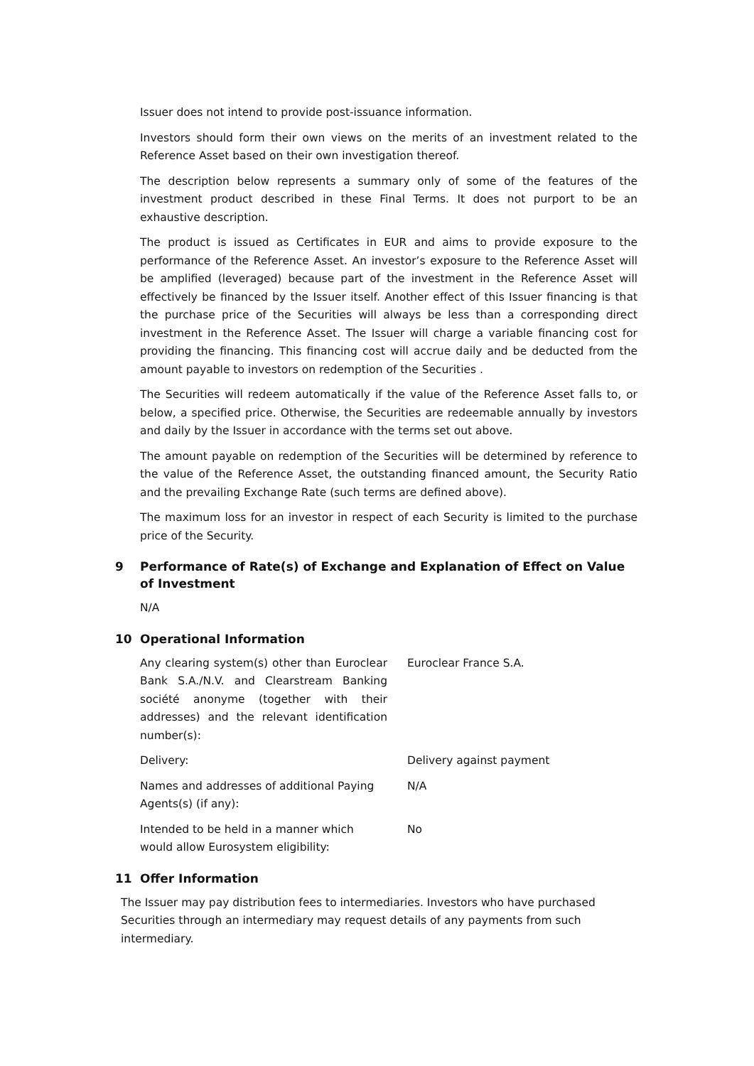Issuer does not intend to provide post-issuance information.
Investors should form their own views on the merits of an investment related to the Reference Asset based on their own investigation thereof.
The description below represents a summary only of some of the features of the investment product described in these Final Terms. It does not purport to be an exhaustive description.
The product is issued as Certificates in EUR and aims to provide exposure to the performance of the Reference Asset. An investor’s exposure to the Reference Asset will be amplified (leveraged) because part of the investment in the Reference Asset will effectively be financed by the Issuer itself. Another effect of this Issuer financing is that the purchase price of the Securities will always be less than a corresponding direct investment in the Reference Asset. The Issuer will charge a variable financing cost for providing the financing. This financing cost will accrue daily and be deducted from the amount payable to investors on redemption of the Securities .
The Securities will redeem automatically if the value of the Reference Asset falls to, or below, a specified price. Otherwise, the Securities are redeemable annually by investors and daily by the Issuer in accordance with the terms set out above.
The amount payable on redemption of the Securities will be determined by reference to the value of the Reference Asset, the outstanding financed amount, the Security Ratio and the prevailing Exchange Rate (such terms are defined above).
The maximum loss for an investor in respect of each Security is limited to the purchase price of the Security.
9 Performance of Rate(s) of Exchange and Explanation of Effect on Value of Investment
N/A
10 Operational Information
Any clearing system(s) other than Euroclear Bank S.A./N.V. and Clearstream Banking société anonyme (together with their addresses) and the relevant identification number(s):
Euroclear France S.A.
Delivery: Delivery against payment
Names and addresses of additional Paying Agents(s) (if any):
N/A
Intended to be held in a manner which would allow Eurosystem eligibility:
No
11 Offer Information
The Issuer may pay distribution fees to intermediaries. Investors who have purchased Securities through an intermediary may request details of any payments from such intermediary.